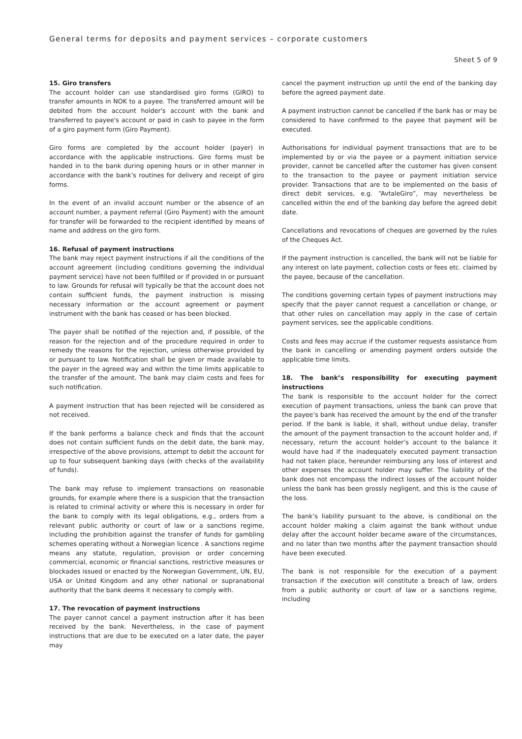General terms for deposits and payment services – corporate customers
Sheet 5 of 9
15. Giro transfers
The account holder can use standardised giro forms (GIRO) to transfer amounts in NOK to a payee. The transferred amount will be debited from the account holder's account with the bank and transferred to payee's account or paid in cash to payee in the form of a giro payment form (Giro Payment).
Giro forms are completed by the account holder (payer) in accordance with the applicable instructions. Giro forms must be handed in to the bank during opening hours or in other manner in accordance with the bank's routines for delivery and receipt of giro forms.
In the event of an invalid account number or the absence of an account number, a payment referral (Giro Payment) with the amount for transfer will be forwarded to the recipient identified by means of name and address on the giro form.
16. Refusal of payment instructions
The bank may reject payment instructions if all the conditions of the account agreement (including conditions governing the individual payment service) have not been fulfilled or if provided in or pursuant to law. Grounds for refusal will typically be that the account does not contain sufficient funds, the payment instruction is missing necessary information or the account agreement or payment instrument with the bank has ceased or has been blocked.
The payer shall be notified of the rejection and, if possible, of the reason for the rejection and of the procedure required in order to remedy the reasons for the rejection, unless otherwise provided by or pursuant to law. Notification shall be given or made available to the payer in the agreed way and within the time limits applicable to the transfer of the amount. The bank may claim costs and fees for such notification.
A payment instruction that has been rejected will be considered as not received.
If the bank performs a balance check and finds that the account does not contain sufficient funds on the debit date, the bank may, irrespective of the above provisions, attempt to debit the account for up to four subsequent banking days (with checks of the availability of funds).
The bank may refuse to implement transactions on reasonable grounds, for example where there is a suspicion that the transaction is related to criminal activity or where this is necessary in order for the bank to comply with its legal obligations, e.g., orders from a relevant public authority or court of law or a sanctions regime, including the prohibition against the transfer of funds for gambling schemes operating without a Norwegian licence . A sanctions regime means any statute, regulation, provision or order concerning commercial, economic or financial sanctions, restrictive measures or blockades issued or enacted by the Norwegian Government, UN, EU, USA or United Kingdom and any other national or supranational authority that the bank deems it necessary to comply with.
17. The revocation of payment instructions
The payer cannot cancel a payment instruction after it has been received by the bank. Nevertheless, in the case of payment instructions that are due to be executed on a later date, the payer may
cancel the payment instruction up until the end of the banking day before the agreed payment date.
A payment instruction cannot be cancelled if the bank has or may be considered to have confirmed to the payee that payment will be executed.
Authorisations for individual payment transactions that are to be implemented by or via the payee or a payment initiation service provider, cannot be cancelled after the customer has given consent to the transaction to the payee or payment initiation service provider. Transactions that are to be implemented on the basis of direct debit services, e.g. “AvtaleGiro”, may nevertheless be cancelled within the end of the banking day before the agreed debit date.
Cancellations and revocations of cheques are governed by the rules of the Cheques Act.
If the payment instruction is cancelled, the bank will not be liable for any interest on late payment, collection costs or fees etc. claimed by the payee, because of the cancellation.
The conditions governing certain types of payment instructions may specify that the payer cannot request a cancellation or change, or that other rules on cancellation may apply in the case of certain payment services, see the applicable conditions.
Costs and fees may accrue if the customer requests assistance from the bank in cancelling or amending payment orders outside the applicable time limits.
18. The bank’s responsibility for executing payment instructions
The bank is responsible to the account holder for the correct execution of payment transactions, unless the bank can prove that the payee’s bank has received the amount by the end of the transfer period. If the bank is liable, it shall, without undue delay, transfer the amount of the payment transaction to the account holder and, if necessary, return the account holder’s account to the balance it would have had if the inadequately executed payment transaction had not taken place, hereunder reimbursing any loss of interest and other expenses the account holder may suffer. The liability of the bank does not encompass the indirect losses of the account holder unless the bank has been grossly negligent, and this is the cause of the loss.
The bank’s liability pursuant to the above, is conditional on the account holder making a claim against the bank without undue delay after the account holder became aware of the circumstances, and no later than two months after the payment transaction should have been executed.
The bank is not responsible for the execution of a payment transaction if the execution will constitute a breach of law, orders from a public authority or court of law or a sanctions regime, including